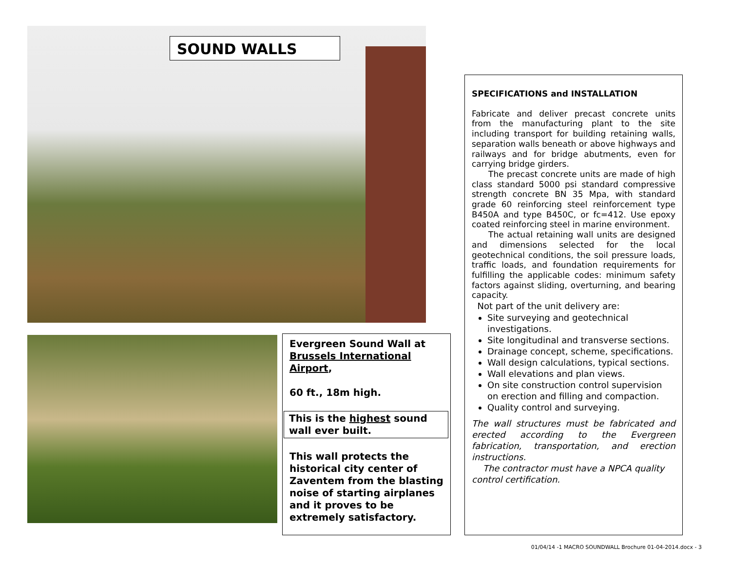SOUND WALLS
Evergreen Sound Wall at Brussels International Airport,
60 ft., 18m high.
This is the highest sound wall ever built.
This wall protects the historical city center of Zaventem from the blasting noise of starting airplanes and it proves to be extremely satisfactory.
SPECIFICATIONS and INSTALLATION
Fabricate and deliver precast concrete units from the manufacturing plant to the site including transport for building retaining walls, separation walls beneath or above highways and railways and for bridge abutments, even for carrying bridge girders.
  The precast concrete units are made of high class standard 5000 psi standard compressive strength concrete BN 35 Mpa, with standard grade 60 reinforcing steel reinforcement type B450A and type B450C, or fc=412. Use epoxy coated reinforcing steel in marine environment.
  The actual retaining wall units are designed and dimensions selected for the local geotechnical conditions, the soil pressure loads, traffic loads, and foundation requirements for fulfilling the applicable codes: minimum safety factors against sliding, overturning, and bearing capacity.
Not part of the unit delivery are:
Site surveying and geotechnical investigations.
Site longitudinal and transverse sections.
Drainage concept, scheme, specifications.
Wall design calculations, typical sections.
Wall elevations and plan views.
On site construction control supervision on erection and filling and compaction.
Quality control and surveying.
The wall structures must be fabricated and erected according to the Evergreen fabrication, transportation, and erection instructions.
The contractor must have a NPCA quality control certification.
01/04/14 -1 MACRO SOUNDWALL Brochure 01-04-2014.docx - 3